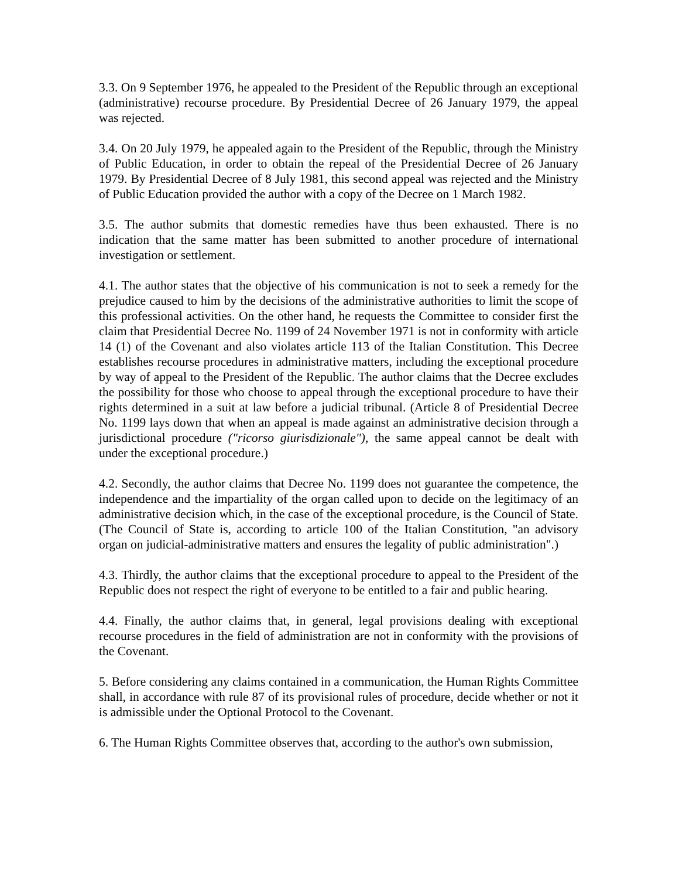3.3. On 9 September 1976, he appealed to the President of the Republic through an exceptional (administrative) recourse procedure. By Presidential Decree of 26 January 1979, the appeal was rejected.
3.4. On 20 July 1979, he appealed again to the President of the Republic, through the Ministry of Public Education, in order to obtain the repeal of the Presidential Decree of 26 January 1979. By Presidential Decree of 8 July 1981, this second appeal was rejected and the Ministry of Public Education provided the author with a copy of the Decree on 1 March 1982.
3.5. The author submits that domestic remedies have thus been exhausted. There is no indication that the same matter has been submitted to another procedure of international investigation or settlement.
4.1. The author states that the objective of his communication is not to seek a remedy for the prejudice caused to him by the decisions of the administrative authorities to limit the scope of this professional activities. On the other hand, he requests the Committee to consider first the claim that Presidential Decree No. 1199 of 24 November 1971 is not in conformity with article 14 (1) of the Covenant and also violates article 113 of the Italian Constitution. This Decree establishes recourse procedures in administrative matters, including the exceptional procedure by way of appeal to the President of the Republic. The author claims that the Decree excludes the possibility for those who choose to appeal through the exceptional procedure to have their rights determined in a suit at law before a judicial tribunal. (Article 8 of Presidential Decree No. 1199 lays down that when an appeal is made against an administrative decision through a jurisdictional procedure ("ricorso giurisdizionale"), the same appeal cannot be dealt with under the exceptional procedure.)
4.2. Secondly, the author claims that Decree No. 1199 does not guarantee the competence, the independence and the impartiality of the organ called upon to decide on the legitimacy of an administrative decision which, in the case of the exceptional procedure, is the Council of State. (The Council of State is, according to article 100 of the Italian Constitution, "an advisory organ on judicial-administrative matters and ensures the legality of public administration".)
4.3. Thirdly, the author claims that the exceptional procedure to appeal to the President of the Republic does not respect the right of everyone to be entitled to a fair and public hearing.
4.4. Finally, the author claims that, in general, legal provisions dealing with exceptional recourse procedures in the field of administration are not in conformity with the provisions of the Covenant.
5. Before considering any claims contained in a communication, the Human Rights Committee shall, in accordance with rule 87 of its provisional rules of procedure, decide whether or not it is admissible under the Optional Protocol to the Covenant.
6. The Human Rights Committee observes that, according to the author's own submission,